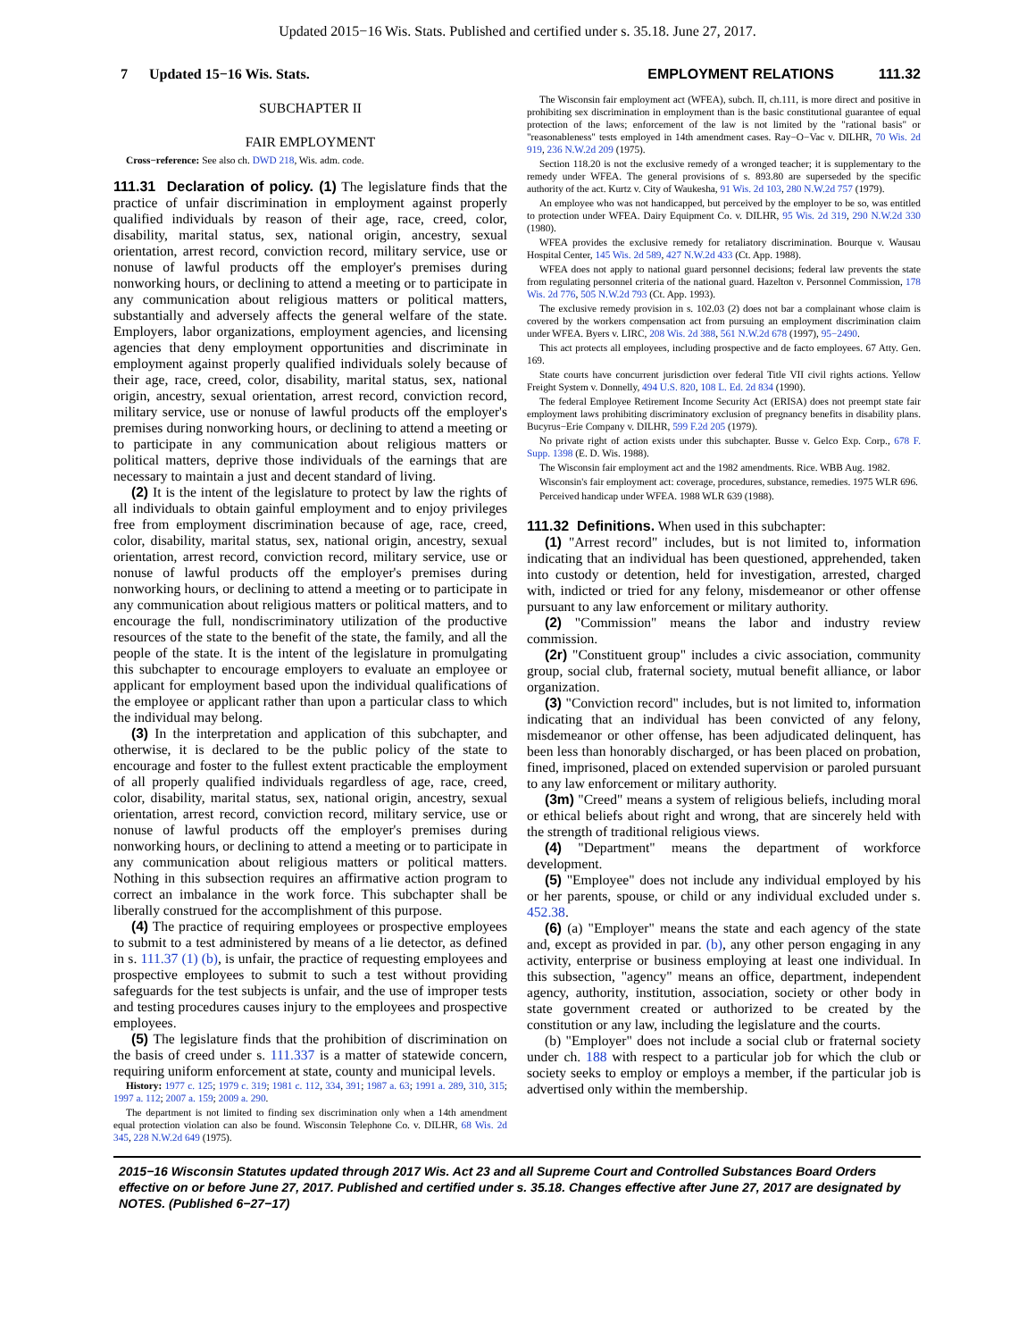Updated 2015−16 Wis. Stats. Published and certified under s. 35.18. June 27, 2017.
7 Updated 15−16 Wis. Stats.
EMPLOYMENT RELATIONS 111.32
SUBCHAPTER II
FAIR EMPLOYMENT
Cross−reference: See also ch. DWD 218, Wis. adm. code.
111.31 Declaration of policy. (1) The legislature finds that the practice of unfair discrimination in employment against properly qualified individuals by reason of their age, race, creed, color, disability, marital status, sex, national origin, ancestry, sexual orientation, arrest record, conviction record, military service, use or nonuse of lawful products off the employer's premises during nonworking hours, or declining to attend a meeting or to participate in any communication about religious matters or political matters, substantially and adversely affects the general welfare of the state. Employers, labor organizations, employment agencies, and licensing agencies that deny employment opportunities and discriminate in employment against properly qualified individuals solely because of their age, race, creed, color, disability, marital status, sex, national origin, ancestry, sexual orientation, arrest record, conviction record, military service, use or nonuse of lawful products off the employer's premises during nonworking hours, or declining to attend a meeting or to participate in any communication about religious matters or political matters, deprive those individuals of the earnings that are necessary to maintain a just and decent standard of living.
(2) It is the intent of the legislature to protect by law the rights of all individuals to obtain gainful employment and to enjoy privileges free from employment discrimination because of age, race, creed, color, disability, marital status, sex, national origin, ancestry, sexual orientation, arrest record, conviction record, military service, use or nonuse of lawful products off the employer's premises during nonworking hours, or declining to attend a meeting or to participate in any communication about religious matters or political matters, and to encourage the full, nondiscriminatory utilization of the productive resources of the state to the benefit of the state, the family, and all the people of the state. It is the intent of the legislature in promulgating this subchapter to encourage employers to evaluate an employee or applicant for employment based upon the individual qualifications of the employee or applicant rather than upon a particular class to which the individual may belong.
(3) In the interpretation and application of this subchapter, and otherwise, it is declared to be the public policy of the state to encourage and foster to the fullest extent practicable the employment of all properly qualified individuals regardless of age, race, creed, color, disability, marital status, sex, national origin, ancestry, sexual orientation, arrest record, conviction record, military service, use or nonuse of lawful products off the employer's premises during nonworking hours, or declining to attend a meeting or to participate in any communication about religious matters or political matters. Nothing in this subsection requires an affirmative action program to correct an imbalance in the work force. This subchapter shall be liberally construed for the accomplishment of this purpose.
(4) The practice of requiring employees or prospective employees to submit to a test administered by means of a lie detector, as defined in s. 111.37 (1) (b), is unfair, the practice of requesting employees and prospective employees to submit to such a test without providing safeguards for the test subjects is unfair, and the use of improper tests and testing procedures causes injury to the employees and prospective employees.
(5) The legislature finds that the prohibition of discrimination on the basis of creed under s. 111.337 is a matter of statewide concern, requiring uniform enforcement at state, county and municipal levels.
History: 1977 c. 125; 1979 c. 319; 1981 c. 112, 334, 391; 1987 a. 63; 1991 a. 289, 310, 315; 1997 a. 112; 2007 a. 159; 2009 a. 290.
The department is not limited to finding sex discrimination only when a 14th amendment equal protection violation can also be found. Wisconsin Telephone Co. v. DILHR, 68 Wis. 2d 345, 228 N.W.2d 649 (1975).
The Wisconsin fair employment act (WFEA), subch. II, ch.111, is more direct and positive in prohibiting sex discrimination in employment than is the basic constitutional guarantee of equal protection of the laws; enforcement of the law is not limited by the "rational basis" or "reasonableness" tests employed in 14th amendment cases. Ray−O−Vac v. DILHR, 70 Wis. 2d 919, 236 N.W.2d 209 (1975).
Section 118.20 is not the exclusive remedy of a wronged teacher; it is supplementary to the remedy under WFEA. The general provisions of s. 893.80 are superseded by the specific authority of the act. Kurtz v. City of Waukesha, 91 Wis. 2d 103, 280 N.W.2d 757 (1979).
An employee who was not handicapped, but perceived by the employer to be so, was entitled to protection under WFEA. Dairy Equipment Co. v. DILHR, 95 Wis. 2d 319, 290 N.W.2d 330 (1980).
WFEA provides the exclusive remedy for retaliatory discrimination. Bourque v. Wausau Hospital Center, 145 Wis. 2d 589, 427 N.W.2d 433 (Ct. App. 1988).
WFEA does not apply to national guard personnel decisions; federal law prevents the state from regulating personnel criteria of the national guard. Hazelton v. Personnel Commission, 178 Wis. 2d 776, 505 N.W.2d 793 (Ct. App. 1993).
The exclusive remedy provision in s. 102.03 (2) does not bar a complainant whose claim is covered by the workers compensation act from pursuing an employment discrimination claim under WFEA. Byers v. LIRC, 208 Wis. 2d 388, 561 N.W.2d 678 (1997), 95−2490.
This act protects all employees, including prospective and de facto employees. 67 Atty. Gen. 169.
State courts have concurrent jurisdiction over federal Title VII civil rights actions. Yellow Freight System v. Donnelly, 494 U.S. 820, 108 L. Ed. 2d 834 (1990).
The federal Employee Retirement Income Security Act (ERISA) does not preempt state fair employment laws prohibiting discriminatory exclusion of pregnancy benefits in disability plans. Bucyrus−Erie Company v. DILHR, 599 F.2d 205 (1979).
No private right of action exists under this subchapter. Busse v. Gelco Exp. Corp., 678 F. Supp. 1398 (E. D. Wis. 1988).
The Wisconsin fair employment act and the 1982 amendments. Rice. WBB Aug. 1982.
Wisconsin's fair employment act: coverage, procedures, substance, remedies. 1975 WLR 696.
Perceived handicap under WFEA. 1988 WLR 639 (1988).
111.32 Definitions. When used in this subchapter:
(1) "Arrest record" includes, but is not limited to, information indicating that an individual has been questioned, apprehended, taken into custody or detention, held for investigation, arrested, charged with, indicted or tried for any felony, misdemeanor or other offense pursuant to any law enforcement or military authority.
(2) "Commission" means the labor and industry review commission.
(2r) "Constituent group" includes a civic association, community group, social club, fraternal society, mutual benefit alliance, or labor organization.
(3) "Conviction record" includes, but is not limited to, information indicating that an individual has been convicted of any felony, misdemeanor or other offense, has been adjudicated delinquent, has been less than honorably discharged, or has been placed on probation, fined, imprisoned, placed on extended supervision or paroled pursuant to any law enforcement or military authority.
(3m) "Creed" means a system of religious beliefs, including moral or ethical beliefs about right and wrong, that are sincerely held with the strength of traditional religious views.
(4) "Department" means the department of workforce development.
(5) "Employee" does not include any individual employed by his or her parents, spouse, or child or any individual excluded under s. 452.38.
(6) (a) "Employer" means the state and each agency of the state and, except as provided in par. (b), any other person engaging in any activity, enterprise or business employing at least one individual. In this subsection, "agency" means an office, department, independent agency, authority, institution, association, society or other body in state government created or authorized to be created by the constitution or any law, including the legislature and the courts.
(b) "Employer" does not include a social club or fraternal society under ch. 188 with respect to a particular job for which the club or society seeks to employ or employs a member, if the particular job is advertised only within the membership.
2015−16 Wisconsin Statutes updated through 2017 Wis. Act 23 and all Supreme Court and Controlled Substances Board Orders effective on or before June 27, 2017. Published and certified under s. 35.18. Changes effective after June 27, 2017 are designated by NOTES. (Published 6−27−17)